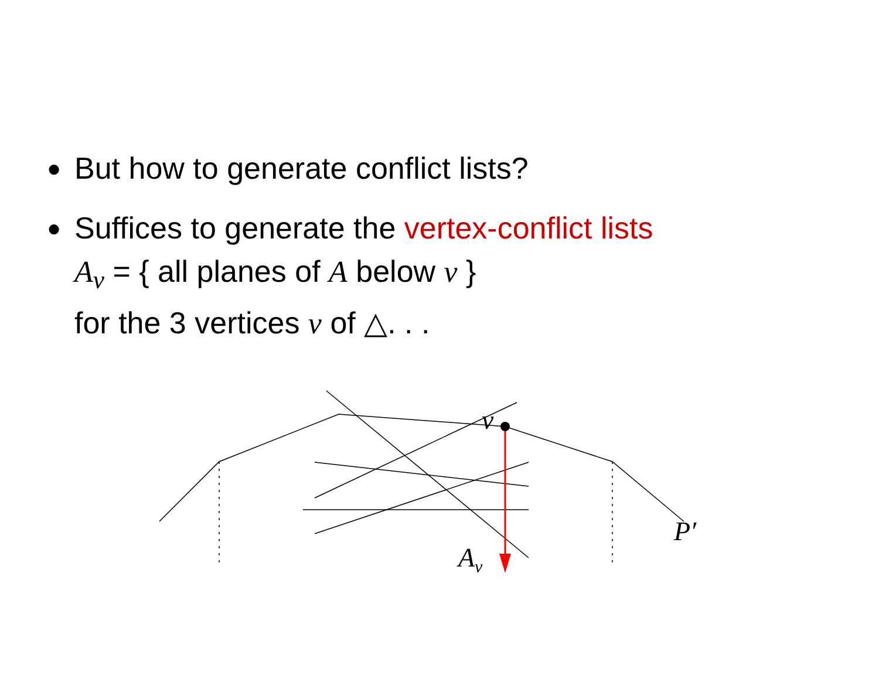● But how to generate conflict lists?
● Suffices to generate the vertex-conflict lists
A<sub>v</sub> = { all planes of A below v }
for the 3 vertices v of △. . .
v
A<sub>v</sub>
P′